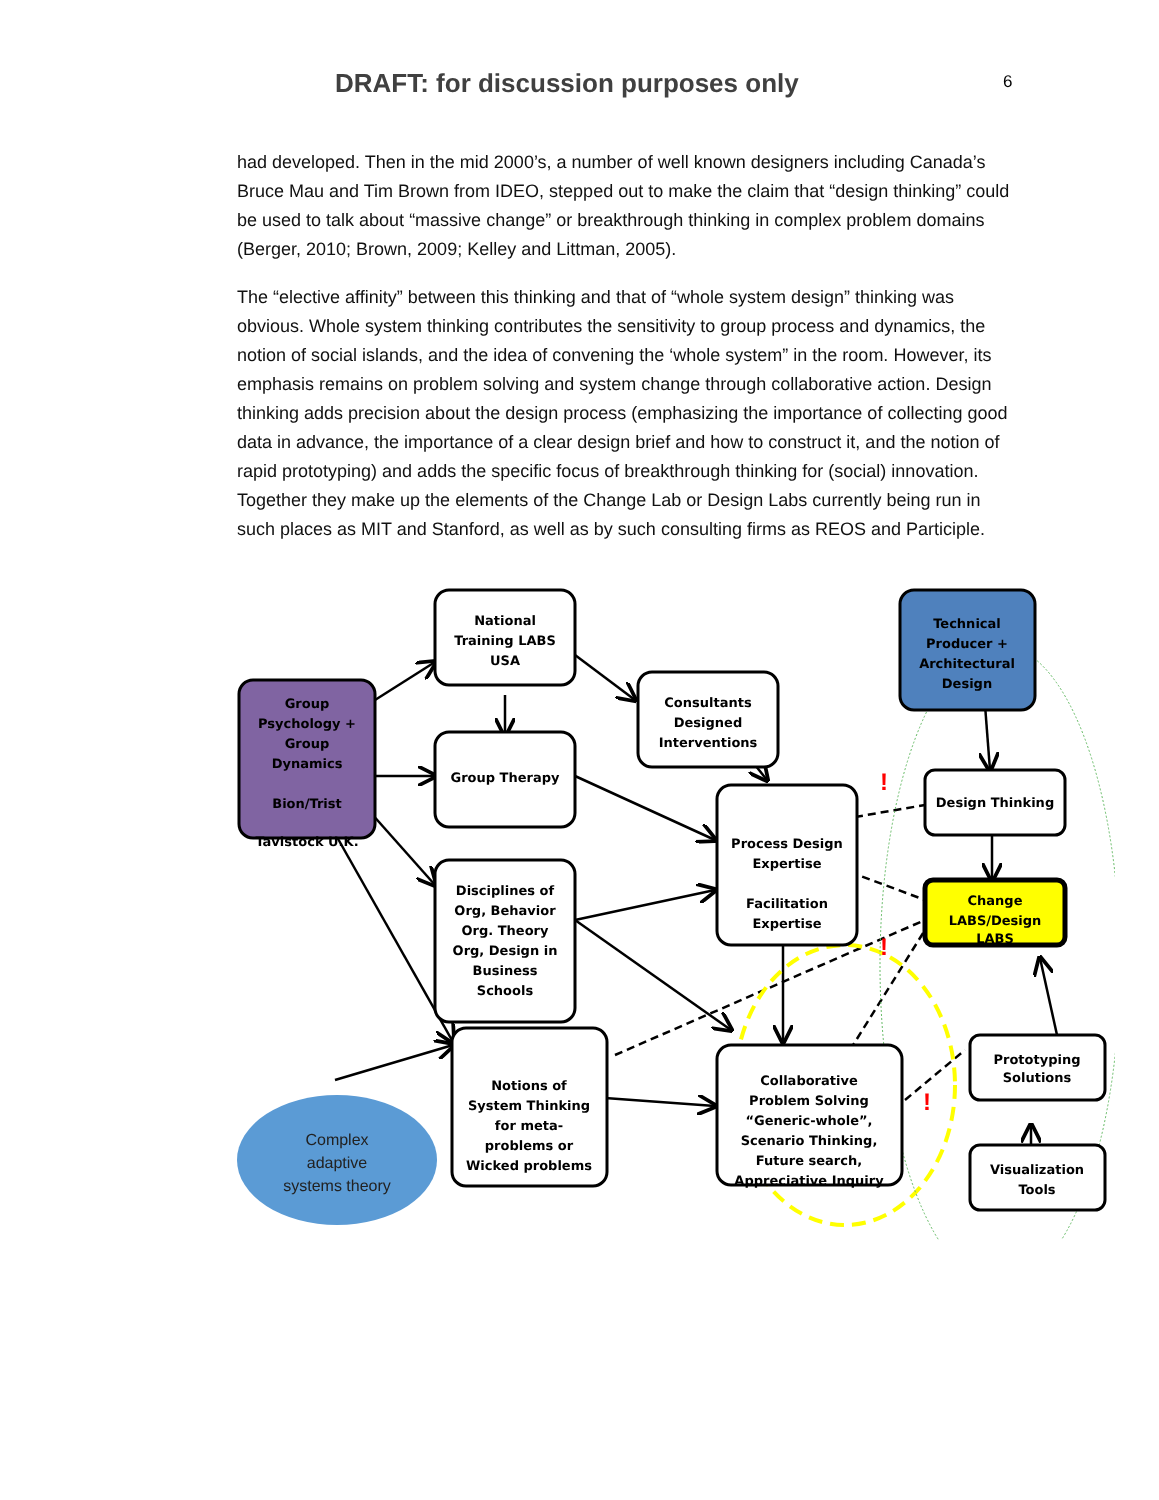DRAFT: for discussion purposes only
6
had developed. Then in the mid 2000’s, a number of well known designers including Canada’s Bruce Mau and Tim Brown from IDEO, stepped out to make the claim that “design thinking” could be used to talk about “massive change” or breakthrough thinking in complex problem domains (Berger, 2010; Brown, 2009; Kelley and Littman, 2005).
The “elective affinity” between this thinking and that of “whole system design” thinking was obvious. Whole system thinking contributes the sensitivity to group process and dynamics, the notion of social islands, and the idea of convening the ‘whole system” in the room. However, its emphasis remains on problem solving and system change through collaborative action. Design thinking adds precision about the design process (emphasizing the importance of collecting good data in advance, the importance of a clear design brief and how to construct it, and the notion of rapid prototyping) and adds the specific focus of breakthrough thinking for (social) innovation. Together they make up the elements of the Change Lab or Design Labs currently being run in such places as MIT and Stanford, as well as by such consulting firms as REOS and Participle.
National
Training LABS
USA
Consultants
Designed
Interventions
Group Therapy
Disciplines of
Org, Behavior
Org. Theory
Org, Design in
Business
Schools
Notions of
System Thinking
for meta-
problems or
Wicked problems
Process Design
Expertise
Facilitation
Expertise
Collaborative
Problem Solving
“Generic-whole”,
Scenario Thinking,
Future search,
Appreciative Inquiry
Design Thinking
Change
LABS/Design
LABS
Prototyping
Solutions
Visualization
Tools
Group
Psychology +
Group
Dynamics
Bion/Trist
Tavistock U.K.
Technical
Producer +
Architectural
Design
Complex
adaptive
systems theory
!
!
!